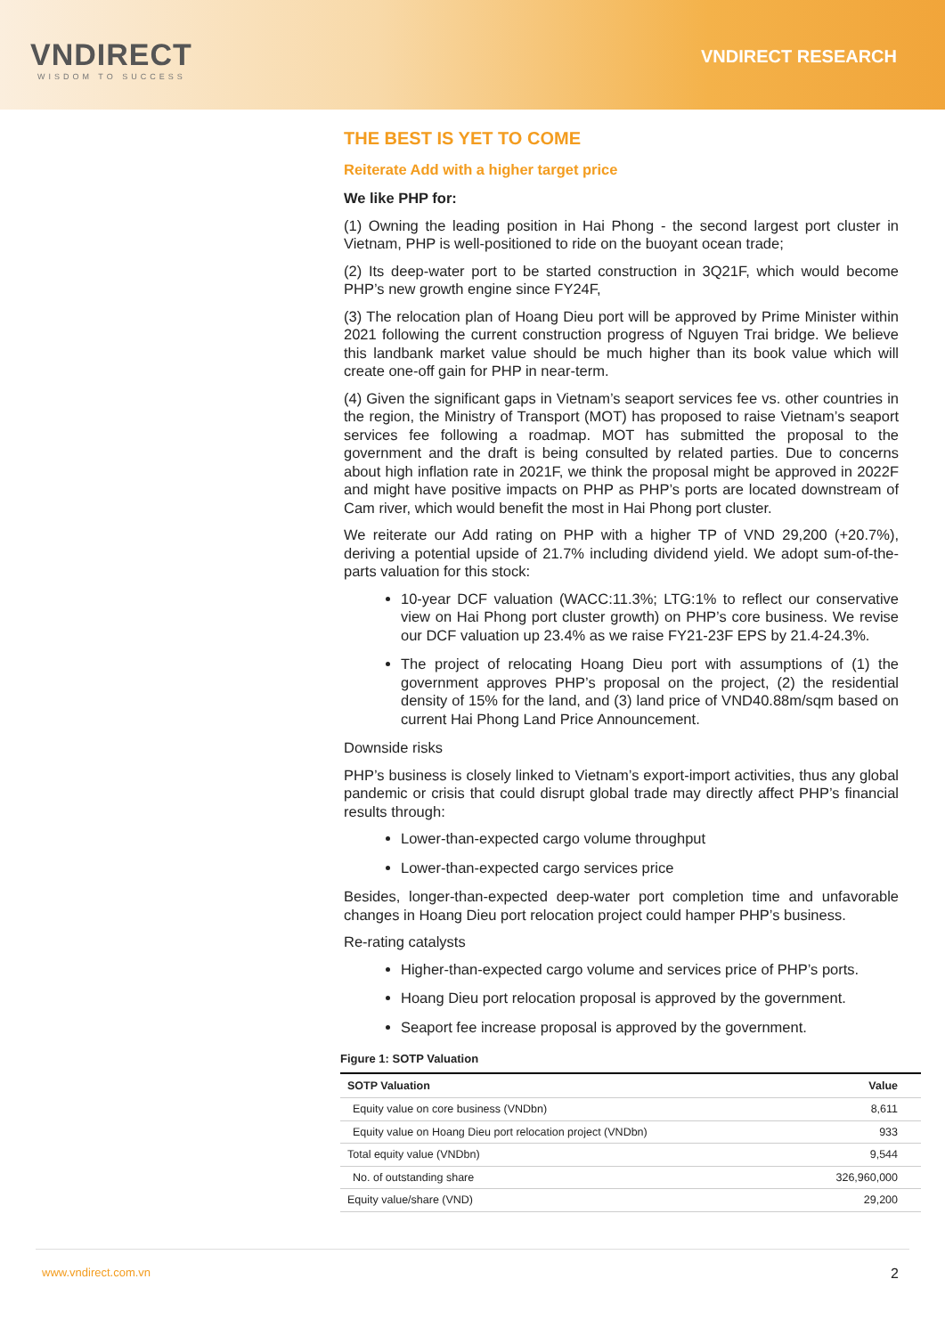VNDIRECT
WISDOM TO SUCCESS
VNDIRECT RESEARCH
THE BEST IS YET TO COME
Reiterate Add with a higher target price
We like PHP for:
(1) Owning the leading position in Hai Phong - the second largest port cluster in Vietnam, PHP is well-positioned to ride on the buoyant ocean trade;
(2) Its deep-water port to be started construction in 3Q21F, which would become PHP’s new growth engine since FY24F,
(3) The relocation plan of Hoang Dieu port will be approved by Prime Minister within 2021 following the current construction progress of Nguyen Trai bridge. We believe this landbank market value should be much higher than its book value which will create one-off gain for PHP in near-term.
(4) Given the significant gaps in Vietnam’s seaport services fee vs. other countries in the region, the Ministry of Transport (MOT) has proposed to raise Vietnam’s seaport services fee following a roadmap. MOT has submitted the proposal to the government and the draft is being consulted by related parties. Due to concerns about high inflation rate in 2021F, we think the proposal might be approved in 2022F and might have positive impacts on PHP as PHP’s ports are located downstream of Cam river, which would benefit the most in Hai Phong port cluster.
We reiterate our Add rating on PHP with a higher TP of VND 29,200 (+20.7%), deriving a potential upside of 21.7% including dividend yield. We adopt sum-of-the-parts valuation for this stock:
10-year DCF valuation (WACC:11.3%; LTG:1% to reflect our conservative view on Hai Phong port cluster growth) on PHP’s core business. We revise our DCF valuation up 23.4% as we raise FY21-23F EPS by 21.4-24.3%.
The project of relocating Hoang Dieu port with assumptions of (1) the government approves PHP’s proposal on the project, (2) the residential density of 15% for the land, and (3) land price of VND40.88m/sqm based on current Hai Phong Land Price Announcement.
Downside risks
PHP’s business is closely linked to Vietnam’s export-import activities, thus any global pandemic or crisis that could disrupt global trade may directly affect PHP’s financial results through:
Lower-than-expected cargo volume throughput
Lower-than-expected cargo services price
Besides, longer-than-expected deep-water port completion time and unfavorable changes in Hoang Dieu port relocation project could hamper PHP’s business.
Re-rating catalysts
Higher-than-expected cargo volume and services price of PHP’s ports.
Hoang Dieu port relocation proposal is approved by the government.
Seaport fee increase proposal is approved by the government.
Figure 1: SOTP Valuation
| SOTP Valuation | Value |
| --- | --- |
| Equity value on core business (VNDbn) | 8,611 |
| Equity value on Hoang Dieu port relocation project (VNDbn) | 933 |
| Total equity value (VNDbn) | 9,544 |
| No. of outstanding share | 326,960,000 |
| Equity value/share (VND) | 29,200 |
www.vndirect.com.vn 2